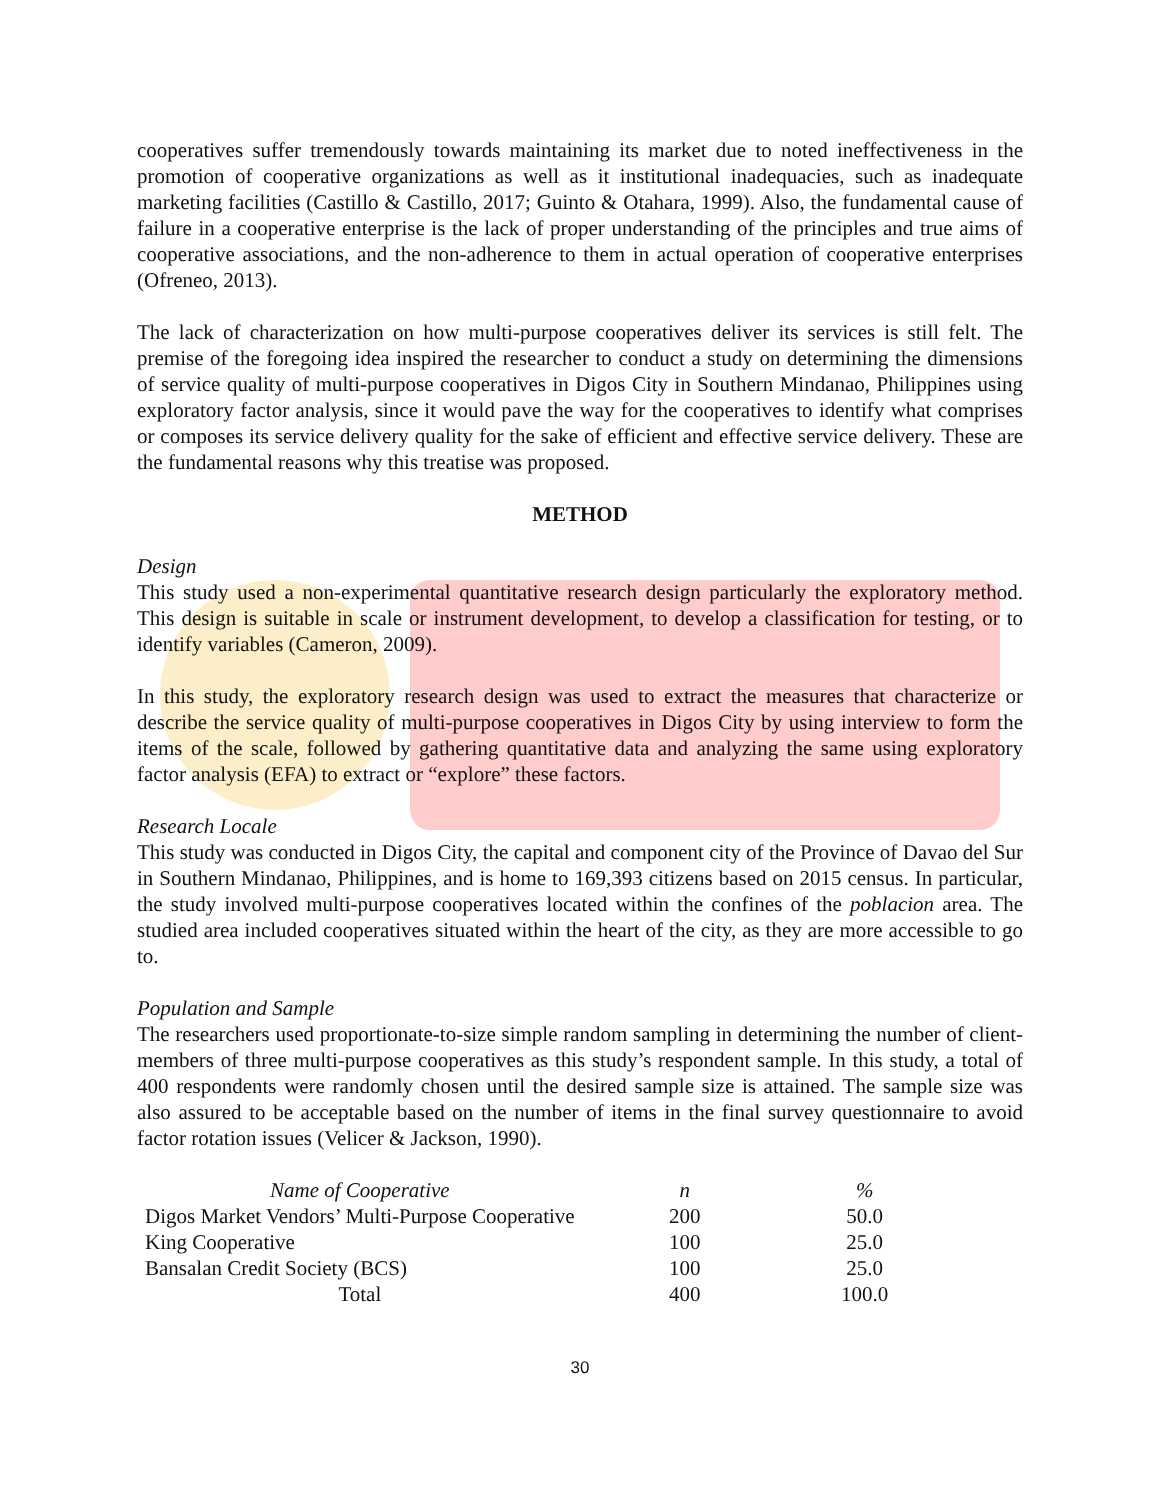cooperatives suffer tremendously towards maintaining its market due to noted ineffectiveness in the promotion of cooperative organizations as well as it institutional inadequacies, such as inadequate marketing facilities (Castillo & Castillo, 2017; Guinto & Otahara, 1999). Also, the fundamental cause of failure in a cooperative enterprise is the lack of proper understanding of the principles and true aims of cooperative associations, and the non-adherence to them in actual operation of cooperative enterprises (Ofreneo, 2013).
The lack of characterization on how multi-purpose cooperatives deliver its services is still felt. The premise of the foregoing idea inspired the researcher to conduct a study on determining the dimensions of service quality of multi-purpose cooperatives in Digos City in Southern Mindanao, Philippines using exploratory factor analysis, since it would pave the way for the cooperatives to identify what comprises or composes its service delivery quality for the sake of efficient and effective service delivery. These are the fundamental reasons why this treatise was proposed.
METHOD
Design
This study used a non-experimental quantitative research design particularly the exploratory method. This design is suitable in scale or instrument development, to develop a classification for testing, or to identify variables (Cameron, 2009).
In this study, the exploratory research design was used to extract the measures that characterize or describe the service quality of multi-purpose cooperatives in Digos City by using interview to form the items of the scale, followed by gathering quantitative data and analyzing the same using exploratory factor analysis (EFA) to extract or “explore” these factors.
Research Locale
This study was conducted in Digos City, the capital and component city of the Province of Davao del Sur in Southern Mindanao, Philippines, and is home to 169,393 citizens based on 2015 census. In particular, the study involved multi-purpose cooperatives located within the confines of the poblacion area. The studied area included cooperatives situated within the heart of the city, as they are more accessible to go to.
Population and Sample
The researchers used proportionate-to-size simple random sampling in determining the number of client-members of three multi-purpose cooperatives as this study’s respondent sample. In this study, a total of 400 respondents were randomly chosen until the desired sample size is attained. The sample size was also assured to be acceptable based on the number of items in the final survey questionnaire to avoid factor rotation issues (Velicer & Jackson, 1990).
| Name of Cooperative | n | % |
| --- | --- | --- |
| Digos Market Vendors’ Multi-Purpose Cooperative | 200 | 50.0 |
| King Cooperative | 100 | 25.0 |
| Bansalan Credit Society (BCS) | 100 | 25.0 |
| Total | 400 | 100.0 |
30